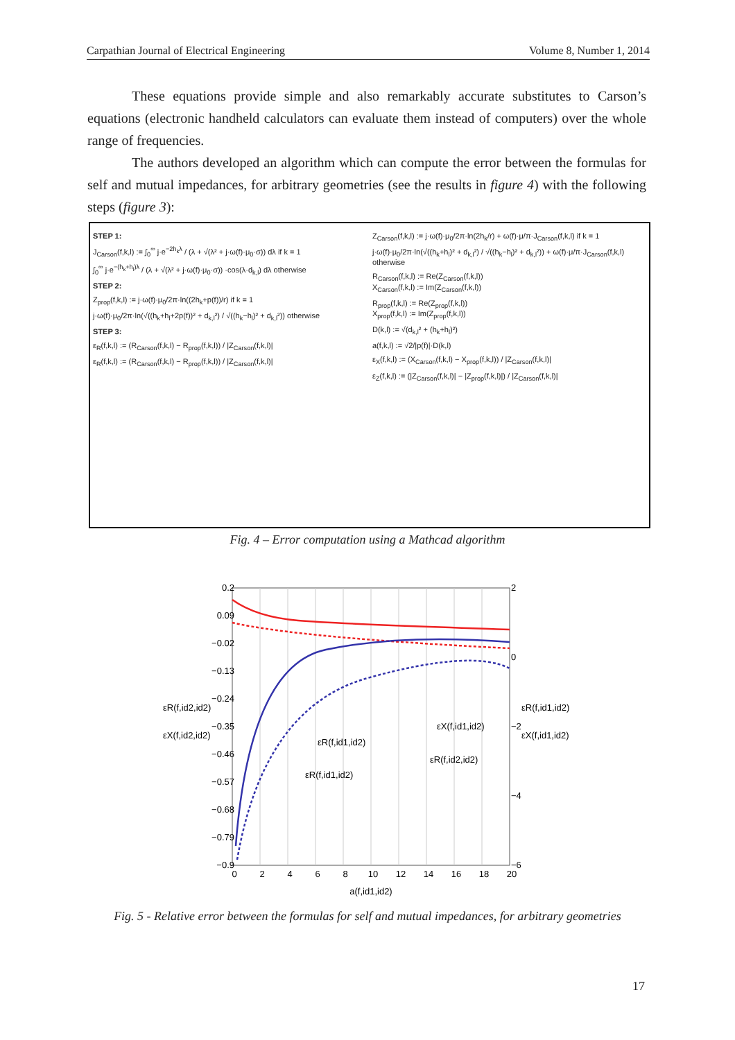Carpathian Journal of Electrical Engineering Volume 8, Number 1, 2014
These equations provide simple and also remarkably accurate substitutes to Carson’s equations (electronic handheld calculators can evaluate them instead of computers) over the whole range of frequencies.
The authors developed an algorithm which can compute the error between the formulas for self and mutual impedances, for arbitrary geometries (see the results in figure 4) with the following steps (figure 3):
STEP 1:
J<sub>Carson</sub>(f,k,l) := ∫<sub>0</sub><sup>∞</sup> j·e<sup>−2h<sub>k</sub>λ</sup> / (λ + √(λ² + j·ω(f)·μ<sub>0</sub>·σ)) dλ if k = 1
∫<sub>0</sub><sup>∞</sup> j·e<sup>−(h<sub>k</sub>+h<sub>l</sub>)λ</sup> / (λ + √(λ² + j·ω(f)·μ<sub>0</sub>·σ)) ·cos(λ·d<sub>k,l</sub>) dλ otherwise
STEP 2:
Z<sub>prop</sub>(f,k,l) := j·ω(f)·μ<sub>0</sub>/2π·ln((2h<sub>k</sub>+p(f))/r) if k = 1
j·ω(f)·μ<sub>0</sub>/2π·ln(√((h<sub>k</sub>+h<sub>l</sub>+2p(f))² + d<sub>k,l</sub>²) / √((h<sub>k</sub>−h<sub>l</sub>)² + d<sub>k,l</sub>²)) otherwise
STEP 3:
ε<sub>R</sub>(f,k,l) := (R<sub>Carson</sub>(f,k,l) − R<sub>prop</sub>(f,k,l)) / |Z<sub>Carson</sub>(f,k,l)|
ε<sub>R</sub>(f,k,l) := (R<sub>Carson</sub>(f,k,l) − R<sub>prop</sub>(f,k,l)) / |Z<sub>Carson</sub>(f,k,l)|
Z<sub>Carson</sub>(f,k,l) := j·ω(f)·μ<sub>0</sub>/2π·ln(2h<sub>k</sub>/r) + ω(f)·μ/π·J<sub>Carson</sub>(f,k,l) if k = 1
j·ω(f)·μ<sub>0</sub>/2π·ln(√((h<sub>k</sub>+h<sub>l</sub>)² + d<sub>k,l</sub>²) / √((h<sub>k</sub>−h<sub>l</sub>)² + d<sub>k,l</sub>²)) + ω(f)·μ/π·J<sub>Carson</sub>(f,k,l) otherwise
R<sub>Carson</sub>(f,k,l) := Re(Z<sub>Carson</sub>(f,k,l))
X<sub>Carson</sub>(f,k,l) := Im(Z<sub>Carson</sub>(f,k,l))
R<sub>prop</sub>(f,k,l) := Re(Z<sub>prop</sub>(f,k,l))
X<sub>prop</sub>(f,k,l) := Im(Z<sub>prop</sub>(f,k,l))
D(k,l) := √(d<sub>k,l</sub>² + (h<sub>k</sub>+h<sub>l</sub>)²)
a(f,k,l) := √2/|p(f)|·D(k,l)
ε<sub>X</sub>(f,k,l) := (X<sub>Carson</sub>(f,k,l) − X<sub>prop</sub>(f,k,l)) / |Z<sub>Carson</sub>(f,k,l)|
ε<sub>Z</sub>(f,k,l) := (|Z<sub>Carson</sub>(f,k,l)| − |Z<sub>prop</sub>(f,k,l)|) / |Z<sub>Carson</sub>(f,k,l)|
Fig. 4 – Error computation using a Mathcad algorithm
0.2
0.09
−0.02
−0.13
−0.24
−0.35
−0.46
−0.57
−0.68
−0.79
−0.9
2
0
−2
−4
−6
0
2
4
6
8
10
12
14
16
18
20
a(f,id1,id2)
εR(f,id2,id2)
εX(f,id2,id2)
εR(f,id1,id2)
εX(f,id1,id2)
εR(f,id1,id2)
εR(f,id1,id2)
εX(f,id1,id2)
εR(f,id2,id2)
Fig. 5 - Relative error between the formulas for self and mutual impedances, for arbitrary geometries
17